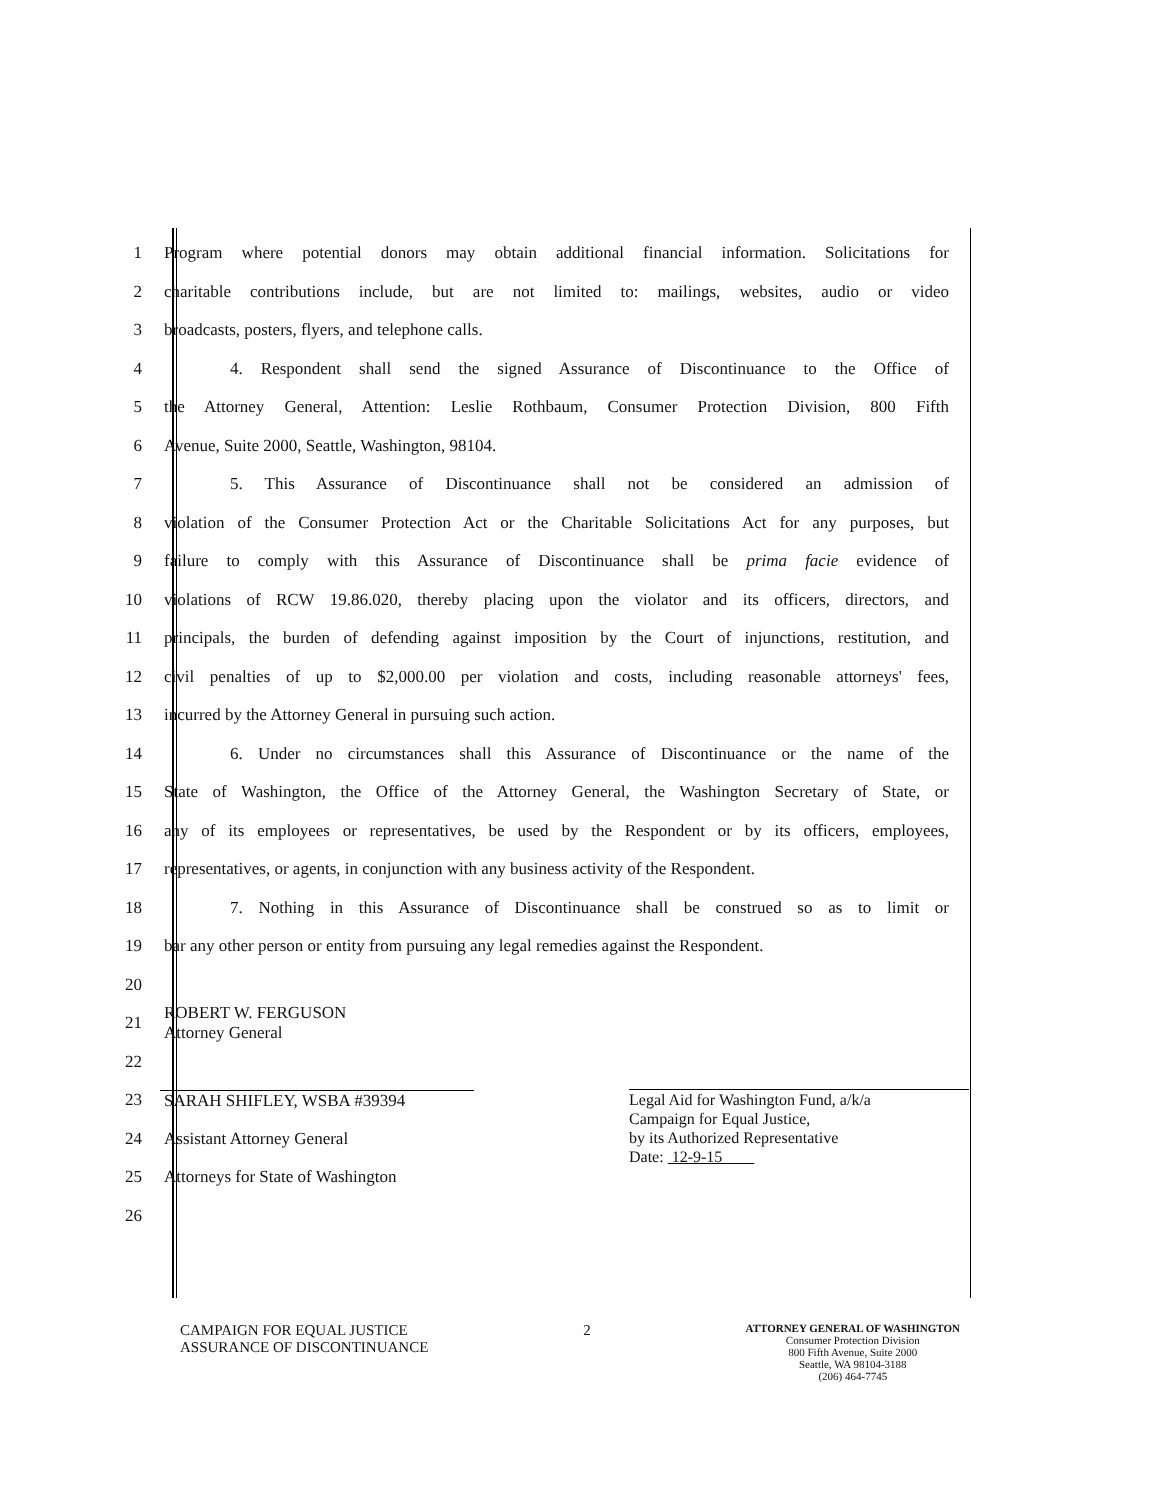1
Program where potential donors may obtain additional financial information. Solicitations for
2
charitable contributions include, but are not limited to: mailings, websites, audio or video
3 broadcasts, posters, flyers, and telephone calls.
4
4. Respondent shall send the signed Assurance of Discontinuance to the Office of
5
the Attorney General, Attention: Leslie Rothbaum, Consumer Protection Division, 800 Fifth
6 Avenue, Suite 2000, Seattle, Washington, 98104.
7
5. This Assurance of Discontinuance shall not be considered an admission of
8
violation of the Consumer Protection Act or the Charitable Solicitations Act for any purposes, but
9
failure to comply with this Assurance of Discontinuance shall be prima facie evidence of
10
violations of RCW 19.86.020, thereby placing upon the violator and its officers, directors, and
11
principals, the burden of defending against imposition by the Court of injunctions, restitution, and
12
civil penalties of up to $2,000.00 per violation and costs, including reasonable attorneys' fees,
13 incurred by the Attorney General in pursuing such action.
14
6. Under no circumstances shall this Assurance of Discontinuance or the name of the
15
State of Washington, the Office of the Attorney General, the Washington Secretary of State, or
16
any of its employees or representatives, be used by the Respondent or by its officers, employees,
17
representatives, or agents, in conjunction with any business activity of the Respondent.
18
7. Nothing in this Assurance of Discontinuance shall be construed so as to limit or
19
bar any other person or entity from pursuing any legal remedies against the Respondent.
20
21
ROBERT W. FERGUSON
Attorney General
22
23 SARAH SHIFLEY, WSBA #39394
24 Assistant Attorney General
25
Attorneys for State of Washington
26
Legal Aid for Washington Fund, a/k/a
Campaign for Equal Justice,
by its Authorized Representative
Date: 12-9-15
CAMPAIGN FOR EQUAL JUSTICE
ASSURANCE OF DISCONTINUANCE
2
ATTORNEY GENERAL OF WASHINGTON
Consumer Protection Division
800 Fifth Avenue, Suite 2000
Seattle, WA 98104-3188
(206) 464-7745